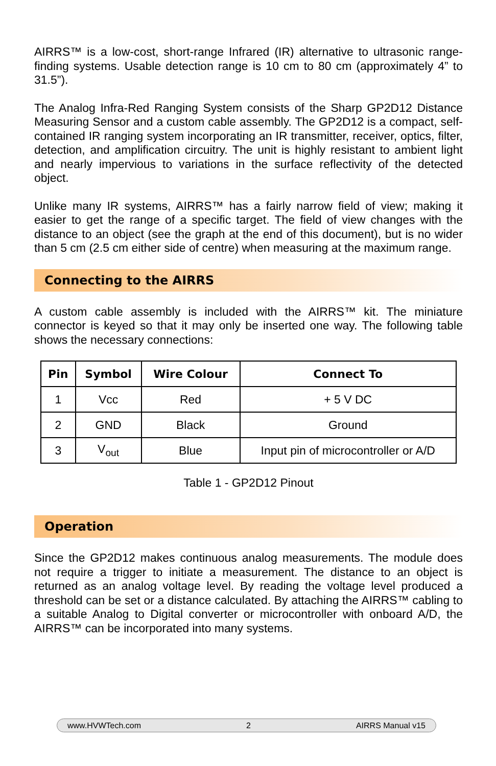AIRRS™ is a low-cost, short-range Infrared (IR) alternative to ultrasonic range-finding systems. Usable detection range is 10 cm to 80 cm (approximately 4” to 31.5”).
The Analog Infra-Red Ranging System consists of the Sharp GP2D12 Distance Measuring Sensor and a custom cable assembly. The GP2D12 is a compact, self-contained IR ranging system incorporating an IR transmitter, receiver, optics, filter, detection, and amplification circuitry. The unit is highly resistant to ambient light and nearly impervious to variations in the surface reflectivity of the detected object.
Unlike many IR systems, AIRRS™ has a fairly narrow field of view; making it easier to get the range of a specific target. The field of view changes with the distance to an object (see the graph at the end of this document), but is no wider than 5 cm (2.5 cm either side of centre) when measuring at the maximum range.
Connecting to the AIRRS
A custom cable assembly is included with the AIRRS™ kit. The miniature connector is keyed so that it may only be inserted one way. The following table shows the necessary connections:
| Pin | Symbol | Wire Colour | Connect To |
| --- | --- | --- | --- |
| 1 | Vcc | Red | + 5 V DC |
| 2 | GND | Black | Ground |
| 3 | V<sub>out</sub> | Blue | Input pin of microcontroller or A/D |
Table 1 - GP2D12 Pinout
Operation
Since the GP2D12 makes continuous analog measurements. The module does not require a trigger to initiate a measurement. The distance to an object is returned as an analog voltage level. By reading the voltage level produced a threshold can be set or a distance calculated. By attaching the AIRRS™ cabling to a suitable Analog to Digital converter or microcontroller with onboard A/D, the AIRRS™ can be incorporated into many systems.
www.HVWTech.com 2 AIRRS Manual v15